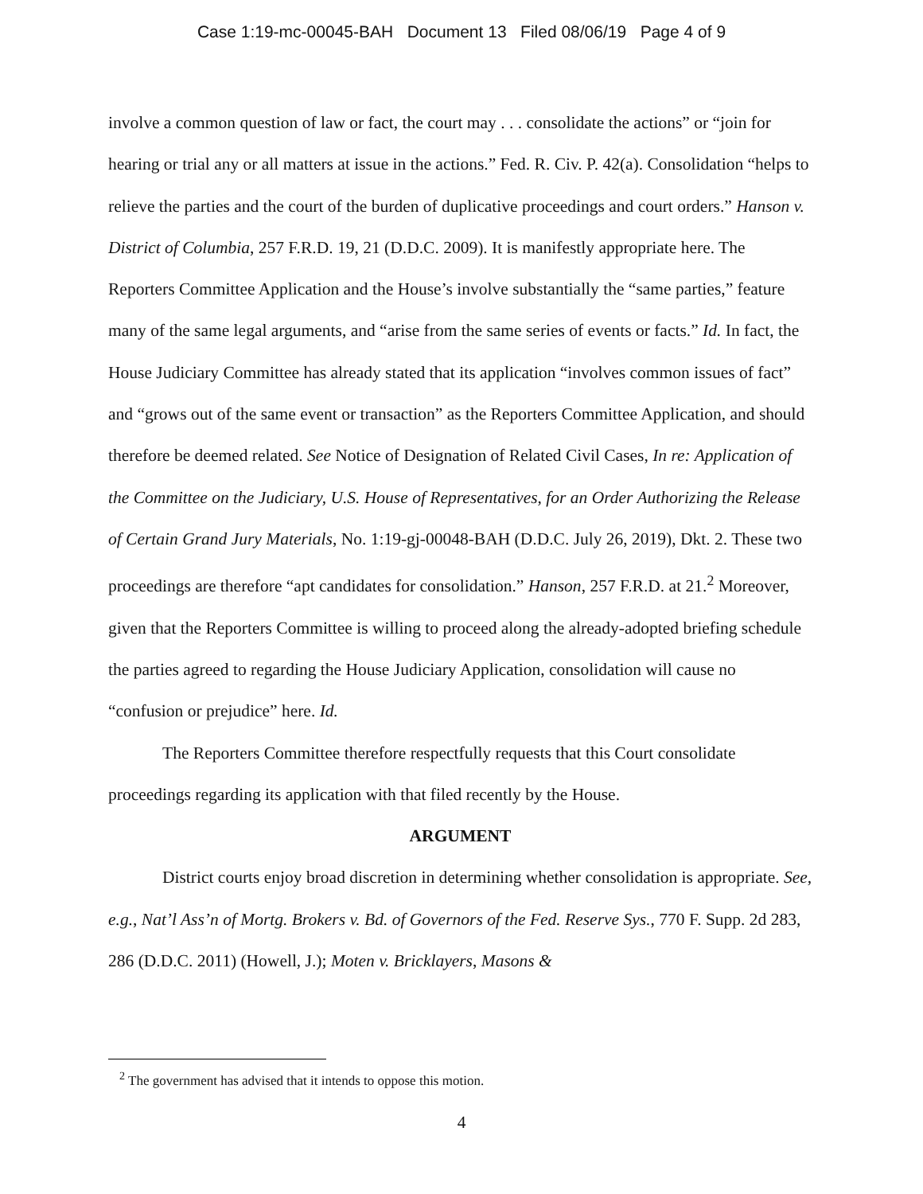Case 1:19-mc-00045-BAH Document 13 Filed 08/06/19 Page 4 of 9
involve a common question of law or fact, the court may . . . consolidate the actions” or “join for hearing or trial any or all matters at issue in the actions.” Fed. R. Civ. P. 42(a). Consolidation “helps to relieve the parties and the court of the burden of duplicative proceedings and court orders.” Hanson v. District of Columbia, 257 F.R.D. 19, 21 (D.D.C. 2009). It is manifestly appropriate here. The Reporters Committee Application and the House’s involve substantially the “same parties,” feature many of the same legal arguments, and “arise from the same series of events or facts.” Id. In fact, the House Judiciary Committee has already stated that its application “involves common issues of fact” and “grows out of the same event or transaction” as the Reporters Committee Application, and should therefore be deemed related. See Notice of Designation of Related Civil Cases, In re: Application of the Committee on the Judiciary, U.S. House of Representatives, for an Order Authorizing the Release of Certain Grand Jury Materials, No. 1:19-gj-00048-BAH (D.D.C. July 26, 2019), Dkt. 2. These two proceedings are therefore “apt candidates for consolidation.” Hanson, 257 F.R.D. at 21.<sup>2</sup> Moreover, given that the Reporters Committee is willing to proceed along the already-adopted briefing schedule the parties agreed to regarding the House Judiciary Application, consolidation will cause no “confusion or prejudice” here. Id.
The Reporters Committee therefore respectfully requests that this Court consolidate proceedings regarding its application with that filed recently by the House.
ARGUMENT
District courts enjoy broad discretion in determining whether consolidation is appropriate. See, e.g., Nat’l Ass’n of Mortg. Brokers v. Bd. of Governors of the Fed. Reserve Sys., 770 F. Supp. 2d 283, 286 (D.D.C. 2011) (Howell, J.); Moten v. Bricklayers, Masons &
<sup>2</sup> The government has advised that it intends to oppose this motion.
4